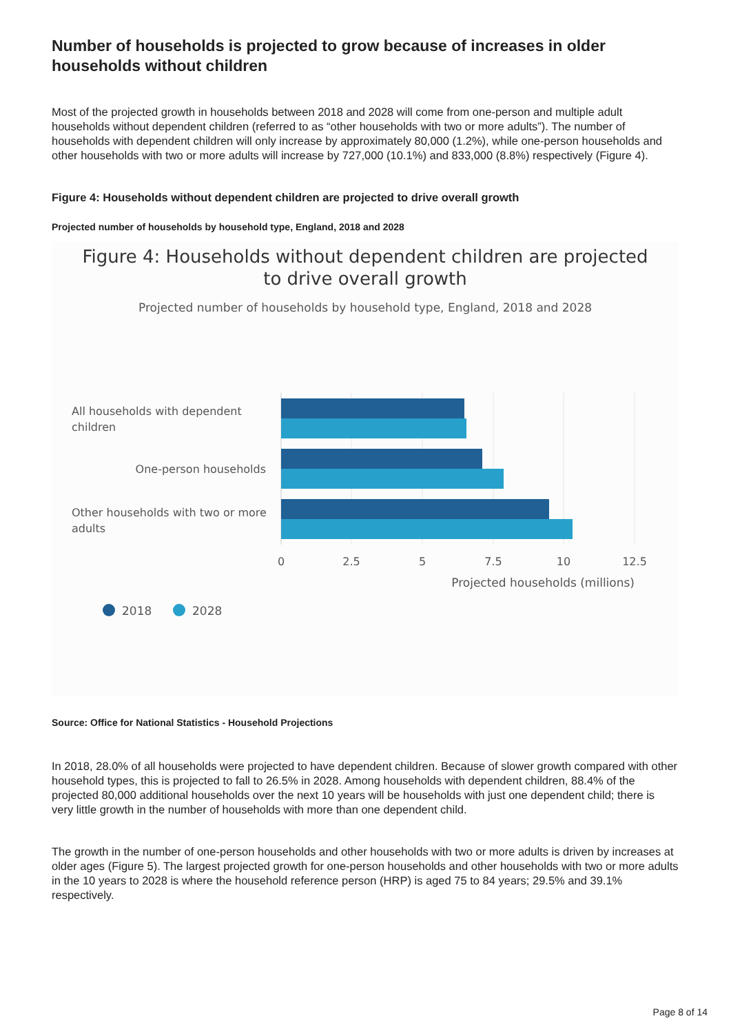Number of households is projected to grow because of increases in older households without children
Most of the projected growth in households between 2018 and 2028 will come from one-person and multiple adult households without dependent children (referred to as “other households with two or more adults”). The number of households with dependent children will only increase by approximately 80,000 (1.2%), while one-person households and other households with two or more adults will increase by 727,000 (10.1%) and 833,000 (8.8%) respectively (Figure 4).
Figure 4: Households without dependent children are projected to drive overall growth
Projected number of households by household type, England, 2018 and 2028
Figure 4: Households without dependent children are projected
to drive overall growth
Projected number of households by household type, England, 2018 and 2028
All households with dependent
children
One-person households
Other households with two or more
adults
0
2.5
5
7.5
10
12.5
Projected households (millions)
2018
2028
Source: Office for National Statistics - Household Projections
In 2018, 28.0% of all households were projected to have dependent children. Because of slower growth compared with other household types, this is projected to fall to 26.5% in 2028. Among households with dependent children, 88.4% of the projected 80,000 additional households over the next 10 years will be households with just one dependent child; there is very little growth in the number of households with more than one dependent child.
The growth in the number of one-person households and other households with two or more adults is driven by increases at older ages (Figure 5). The largest projected growth for one-person households and other households with two or more adults in the 10 years to 2028 is where the household reference person (HRP) is aged 75 to 84 years; 29.5% and 39.1% respectively.
Page 8 of 14